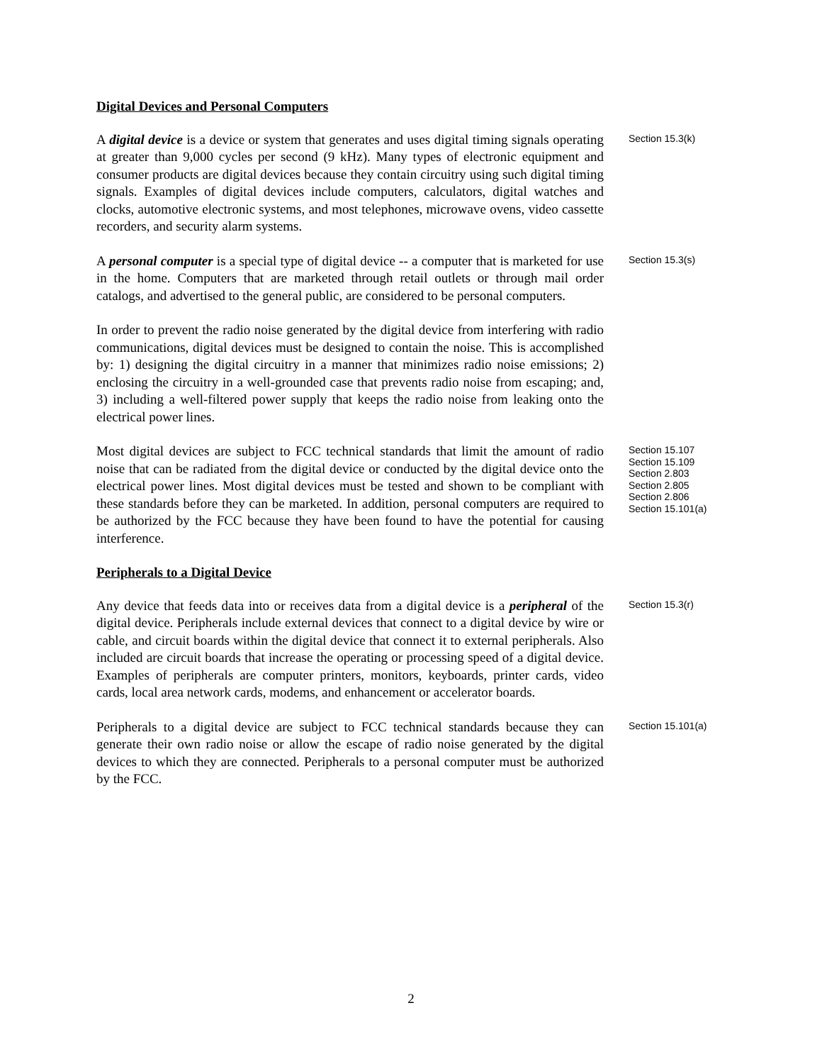Digital Devices and Personal Computers
A digital device is a device or system that generates and uses digital timing signals operating at greater than 9,000 cycles per second (9 kHz). Many types of electronic equipment and consumer products are digital devices because they contain circuitry using such digital timing signals. Examples of digital devices include computers, calculators, digital watches and clocks, automotive electronic systems, and most telephones, microwave ovens, video cassette recorders, and security alarm systems.
Section 15.3(k)
A personal computer is a special type of digital device -- a computer that is marketed for use in the home. Computers that are marketed through retail outlets or through mail order catalogs, and advertised to the general public, are considered to be personal computers.
Section 15.3(s)
In order to prevent the radio noise generated by the digital device from interfering with radio communications, digital devices must be designed to contain the noise. This is accomplished by: 1) designing the digital circuitry in a manner that minimizes radio noise emissions; 2) enclosing the circuitry in a well-grounded case that prevents radio noise from escaping; and, 3) including a well-filtered power supply that keeps the radio noise from leaking onto the electrical power lines.
Most digital devices are subject to FCC technical standards that limit the amount of radio noise that can be radiated from the digital device or conducted by the digital device onto the electrical power lines. Most digital devices must be tested and shown to be compliant with these standards before they can be marketed. In addition, personal computers are required to be authorized by the FCC because they have been found to have the potential for causing interference.
Section 15.107
Section 15.109
Section 2.803
Section 2.805
Section 2.806
Section 15.101(a)
Peripherals to a Digital Device
Any device that feeds data into or receives data from a digital device is a peripheral of the digital device. Peripherals include external devices that connect to a digital device by wire or cable, and circuit boards within the digital device that connect it to external peripherals. Also included are circuit boards that increase the operating or processing speed of a digital device. Examples of peripherals are computer printers, monitors, keyboards, printer cards, video cards, local area network cards, modems, and enhancement or accelerator boards.
Section 15.3(r)
Peripherals to a digital device are subject to FCC technical standards because they can generate their own radio noise or allow the escape of radio noise generated by the digital devices to which they are connected. Peripherals to a personal computer must be authorized by the FCC.
Section 15.101(a)
2